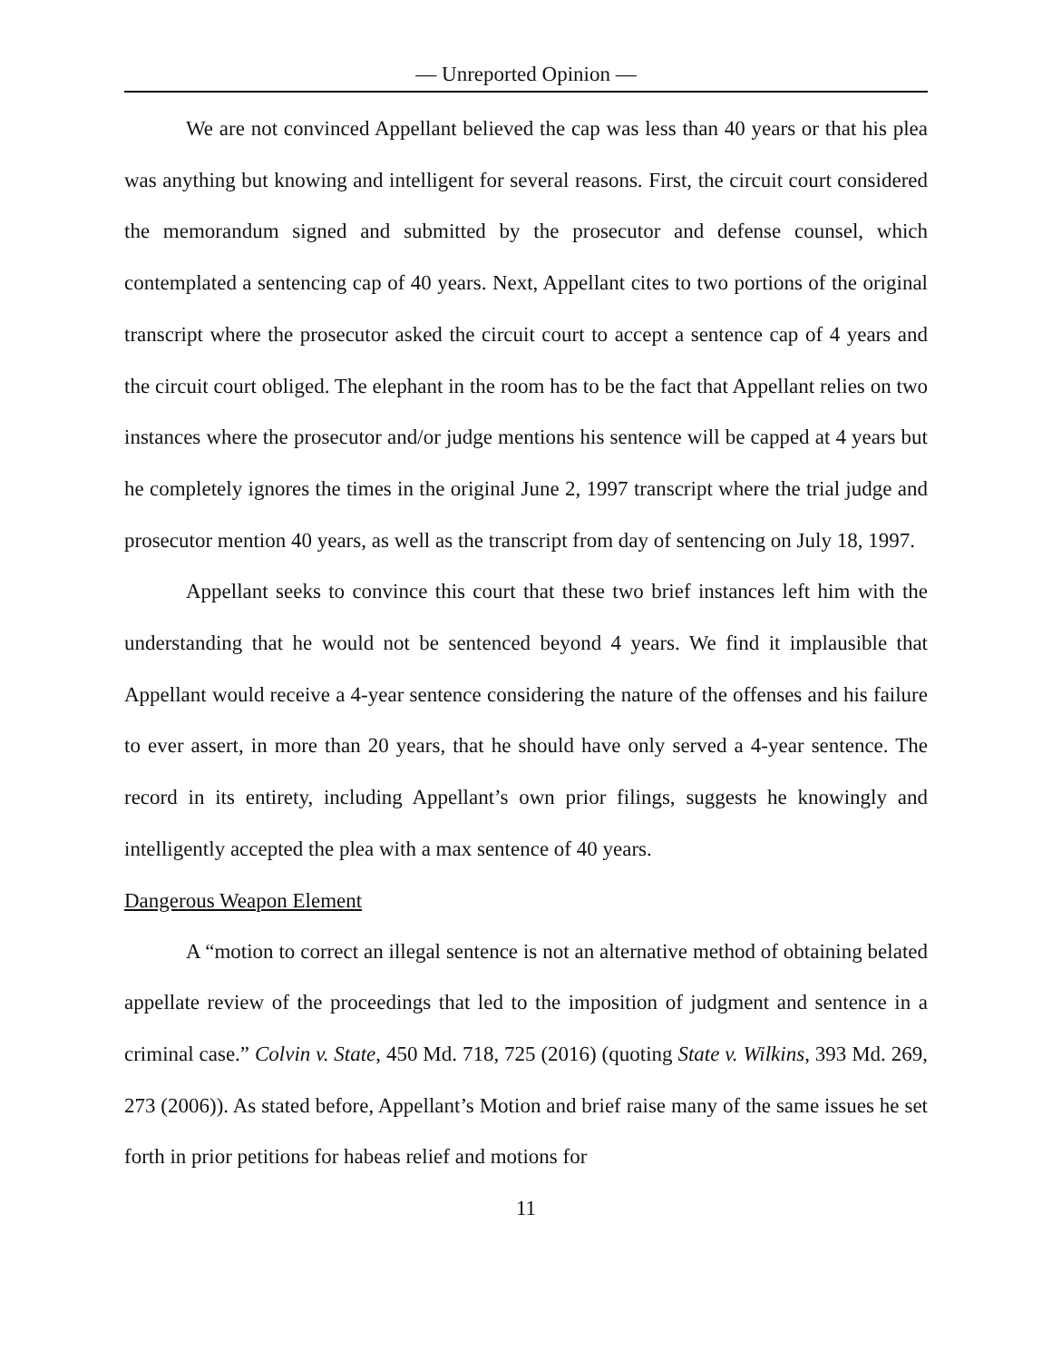— Unreported Opinion —
We are not convinced Appellant believed the cap was less than 40 years or that his plea was anything but knowing and intelligent for several reasons. First, the circuit court considered the memorandum signed and submitted by the prosecutor and defense counsel, which contemplated a sentencing cap of 40 years. Next, Appellant cites to two portions of the original transcript where the prosecutor asked the circuit court to accept a sentence cap of 4 years and the circuit court obliged. The elephant in the room has to be the fact that Appellant relies on two instances where the prosecutor and/or judge mentions his sentence will be capped at 4 years but he completely ignores the times in the original June 2, 1997 transcript where the trial judge and prosecutor mention 40 years, as well as the transcript from day of sentencing on July 18, 1997.
Appellant seeks to convince this court that these two brief instances left him with the understanding that he would not be sentenced beyond 4 years. We find it implausible that Appellant would receive a 4-year sentence considering the nature of the offenses and his failure to ever assert, in more than 20 years, that he should have only served a 4-year sentence. The record in its entirety, including Appellant’s own prior filings, suggests he knowingly and intelligently accepted the plea with a max sentence of 40 years.
Dangerous Weapon Element
A “motion to correct an illegal sentence is not an alternative method of obtaining belated appellate review of the proceedings that led to the imposition of judgment and sentence in a criminal case.” Colvin v. State, 450 Md. 718, 725 (2016) (quoting State v. Wilkins, 393 Md. 269, 273 (2006)). As stated before, Appellant’s Motion and brief raise many of the same issues he set forth in prior petitions for habeas relief and motions for
11